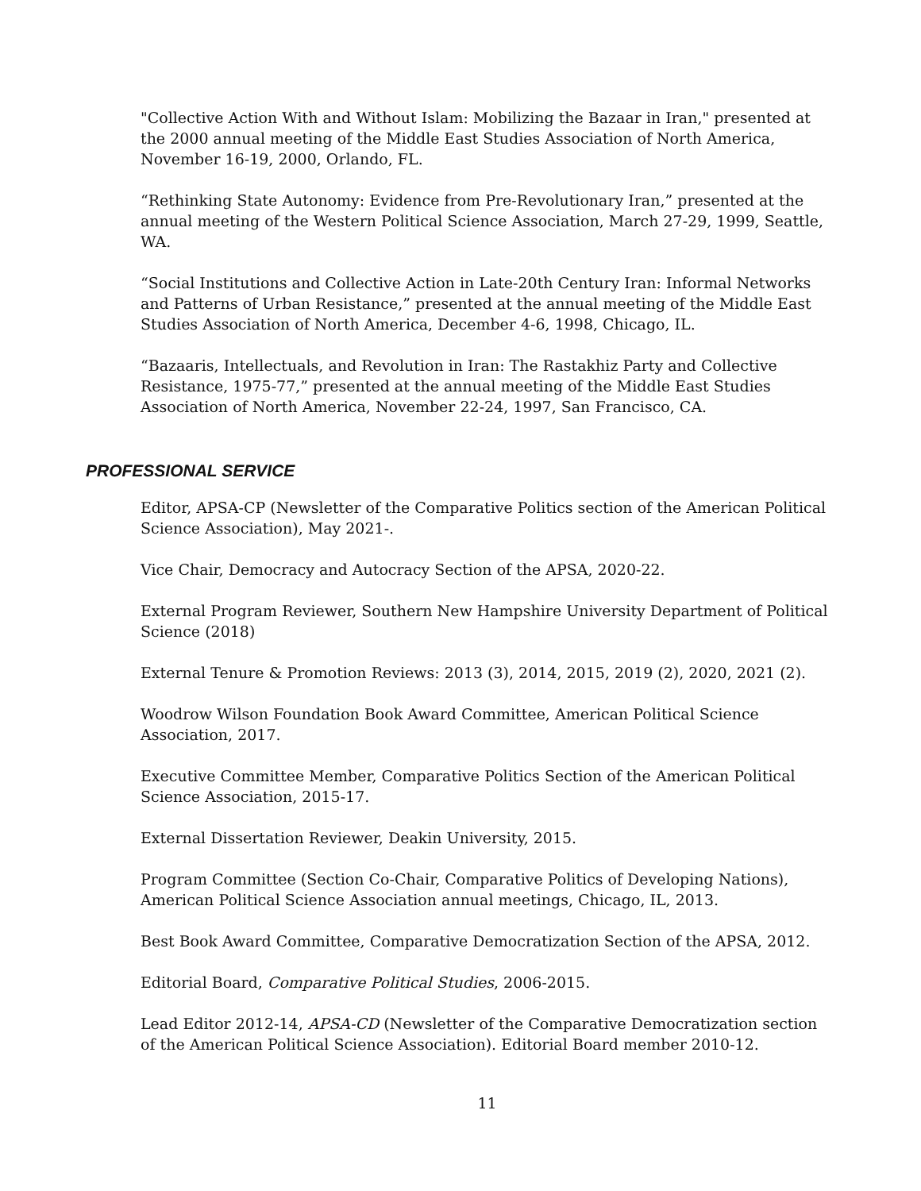"Collective Action With and Without Islam: Mobilizing the Bazaar in Iran," presented at the 2000 annual meeting of the Middle East Studies Association of North America, November 16-19, 2000, Orlando, FL.
“Rethinking State Autonomy: Evidence from Pre-Revolutionary Iran,” presented at the annual meeting of the Western Political Science Association, March 27-29, 1999, Seattle, WA.
“Social Institutions and Collective Action in Late-20th Century Iran: Informal Networks and Patterns of Urban Resistance,” presented at the annual meeting of the Middle East Studies Association of North America, December 4-6, 1998, Chicago, IL.
“Bazaaris, Intellectuals, and Revolution in Iran: The Rastakhiz Party and Collective Resistance, 1975-77,” presented at the annual meeting of the Middle East Studies Association of North America, November 22-24, 1997, San Francisco, CA.
PROFESSIONAL SERVICE
Editor, APSA-CP (Newsletter of the Comparative Politics section of the American Political Science Association), May 2021-.
Vice Chair, Democracy and Autocracy Section of the APSA, 2020-22.
External Program Reviewer, Southern New Hampshire University Department of Political Science (2018)
External Tenure & Promotion Reviews: 2013 (3), 2014, 2015, 2019 (2), 2020, 2021 (2).
Woodrow Wilson Foundation Book Award Committee, American Political Science Association, 2017.
Executive Committee Member, Comparative Politics Section of the American Political Science Association, 2015-17.
External Dissertation Reviewer, Deakin University, 2015.
Program Committee (Section Co-Chair, Comparative Politics of Developing Nations), American Political Science Association annual meetings, Chicago, IL, 2013.
Best Book Award Committee, Comparative Democratization Section of the APSA, 2012.
Editorial Board, Comparative Political Studies, 2006-2015.
Lead Editor 2012-14, APSA-CD (Newsletter of the Comparative Democratization section of the American Political Science Association). Editorial Board member 2010-12.
11